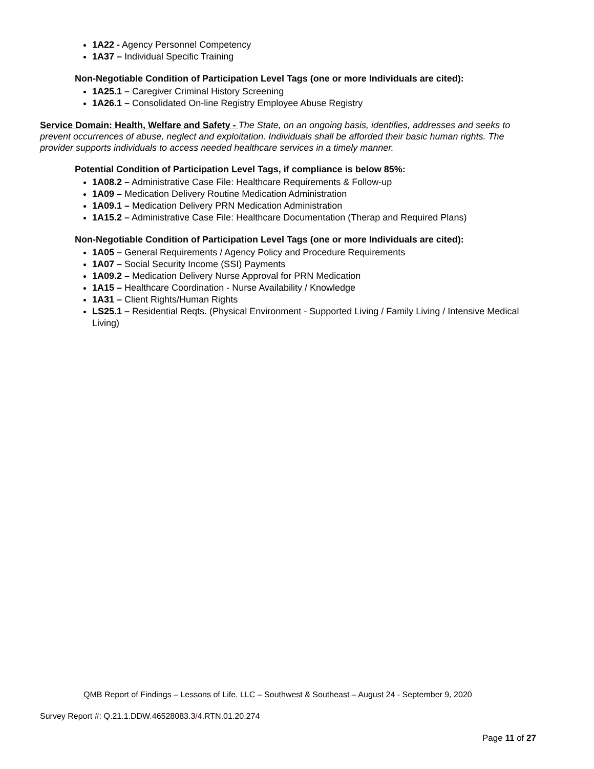1A22 - Agency Personnel Competency
1A37 – Individual Specific Training
Non-Negotiable Condition of Participation Level Tags (one or more Individuals are cited):
1A25.1 – Caregiver Criminal History Screening
1A26.1 – Consolidated On-line Registry Employee Abuse Registry
Service Domain: Health, Welfare and Safety - The State, on an ongoing basis, identifies, addresses and seeks to prevent occurrences of abuse, neglect and exploitation. Individuals shall be afforded their basic human rights. The provider supports individuals to access needed healthcare services in a timely manner.
Potential Condition of Participation Level Tags, if compliance is below 85%:
1A08.2 – Administrative Case File: Healthcare Requirements & Follow-up
1A09 – Medication Delivery Routine Medication Administration
1A09.1 – Medication Delivery PRN Medication Administration
1A15.2 – Administrative Case File: Healthcare Documentation (Therap and Required Plans)
Non-Negotiable Condition of Participation Level Tags (one or more Individuals are cited):
1A05 – General Requirements / Agency Policy and Procedure Requirements
1A07 – Social Security Income (SSI) Payments
1A09.2 – Medication Delivery Nurse Approval for PRN Medication
1A15 – Healthcare Coordination - Nurse Availability / Knowledge
1A31 – Client Rights/Human Rights
LS25.1 – Residential Reqts. (Physical Environment - Supported Living / Family Living / Intensive Medical Living)
QMB Report of Findings – Lessons of Life, LLC – Southwest & Southeast – August 24 - September 9, 2020
Survey Report #: Q.21.1.DDW.46528083.3/4.RTN.01.20.274
Page 11 of 27